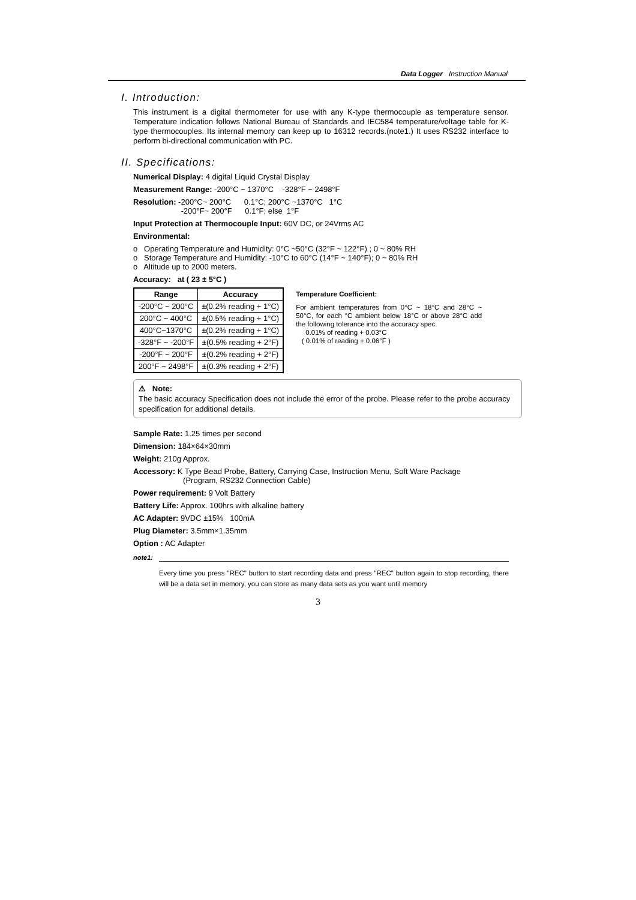Data Logger Instruction Manual
I. Introduction:
This instrument is a digital thermometer for use with any K-type thermocouple as temperature sensor. Temperature indication follows National Bureau of Standards and IEC584 temperature/voltage table for K-type thermocouples. Its internal memory can keep up to 16312 records.(note1.) It uses RS232 interface to perform bi-directional communication with PC.
II. Specifications:
Numerical Display: 4 digital Liquid Crystal Display
Measurement Range: -200°C ~ 1370°C -328°F ~ 2498°F
Resolution: -200°C~ 200°C 0.1°C; 200°C ~1370°C 1°C
-200°F~ 200°F 0.1°F; else 1°F
Input Protection at Thermocouple Input: 60V DC, or 24Vrms AC
Environmental:
o Operating Temperature and Humidity: 0°C ~50°C (32°F ~ 122°F) ; 0 ~ 80% RH
o Storage Temperature and Humidity: -10°C to 60°C (14°F ~ 140°F); 0 ~ 80% RH
o Altitude up to 2000 meters.
Accuracy: at ( 23 ± 5°C )
| Range | Accuracy |
| --- | --- |
| -200°C ~ 200°C | ±(0.2% reading + 1°C) |
| 200°C ~ 400°C | ±(0.5% reading + 1°C) |
| 400°C~1370°C | ±(0.2% reading + 1°C) |
| -328°F ~ -200°F | ±(0.5% reading + 2°F) |
| -200°F ~ 200°F | ±(0.2% reading + 2°F) |
| 200°F ~ 2498°F | ±(0.3% reading + 2°F) |
Temperature Coefficient:
For ambient temperatures from 0°C ~ 18°C and 28°C ~ 50°C, for each °C ambient below 18°C or above 28°C add the following tolerance into the accuracy spec.
0.01% of reading + 0.03°C
( 0.01% of reading + 0.06°F )
⚠ Note:
The basic accuracy Specification does not include the error of the probe. Please refer to the probe accuracy specification for additional details.
Sample Rate: 1.25 times per second
Dimension: 184×64×30mm
Weight: 210g Approx.
Accessory: K Type Bead Probe, Battery, Carrying Case, Instruction Menu, Soft Ware Package
(Program, RS232 Connection Cable)
Power requirement: 9 Volt Battery
Battery Life: Approx. 100hrs with alkaline battery
AC Adapter: 9VDC ±15% 100mA
Plug Diameter: 3.5mm×1.35mm
Option : AC Adapter
note1:
Every time you press "REC" button to start recording data and press "REC" button again to stop recording, there will be a data set in memory, you can store as many data sets as you want until memory
3